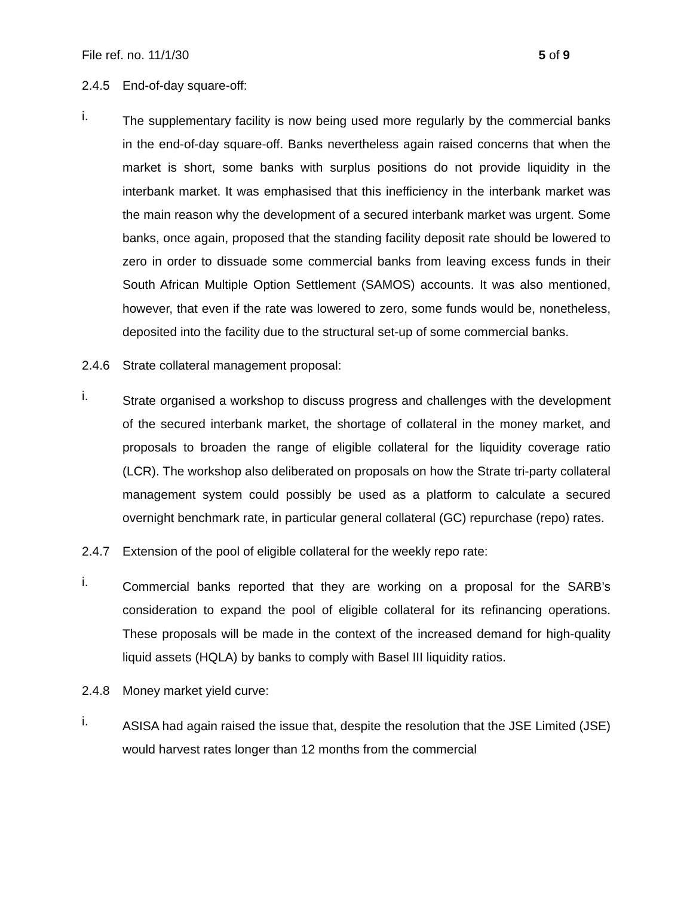File ref. no. 11/1/30 5 of 9
2.4.5 End-of-day square-off:
i. The supplementary facility is now being used more regularly by the commercial banks in the end-of-day square-off. Banks nevertheless again raised concerns that when the market is short, some banks with surplus positions do not provide liquidity in the interbank market. It was emphasised that this inefficiency in the interbank market was the main reason why the development of a secured interbank market was urgent. Some banks, once again, proposed that the standing facility deposit rate should be lowered to zero in order to dissuade some commercial banks from leaving excess funds in their South African Multiple Option Settlement (SAMOS) accounts. It was also mentioned, however, that even if the rate was lowered to zero, some funds would be, nonetheless, deposited into the facility due to the structural set-up of some commercial banks.
2.4.6 Strate collateral management proposal:
i. Strate organised a workshop to discuss progress and challenges with the development of the secured interbank market, the shortage of collateral in the money market, and proposals to broaden the range of eligible collateral for the liquidity coverage ratio (LCR). The workshop also deliberated on proposals on how the Strate tri-party collateral management system could possibly be used as a platform to calculate a secured overnight benchmark rate, in particular general collateral (GC) repurchase (repo) rates.
2.4.7 Extension of the pool of eligible collateral for the weekly repo rate:
i. Commercial banks reported that they are working on a proposal for the SARB’s consideration to expand the pool of eligible collateral for its refinancing operations. These proposals will be made in the context of the increased demand for high-quality liquid assets (HQLA) by banks to comply with Basel III liquidity ratios.
2.4.8 Money market yield curve:
i. ASISA had again raised the issue that, despite the resolution that the JSE Limited (JSE) would harvest rates longer than 12 months from the commercial